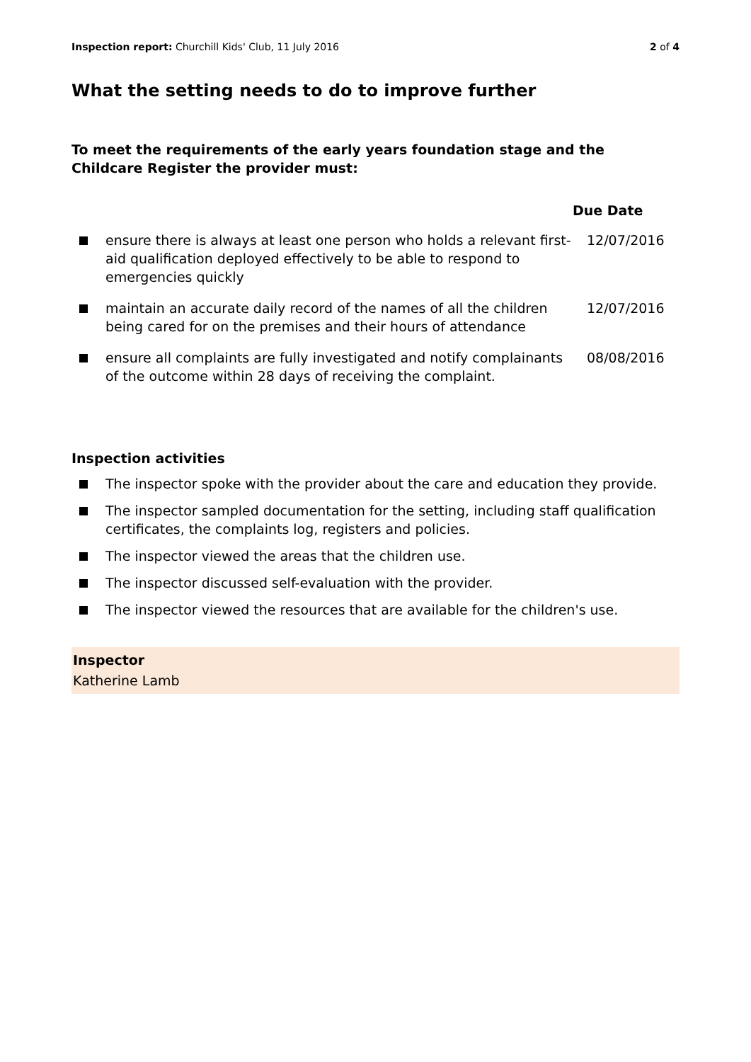Inspection report: Churchill Kids' Club, 11 July 2016
2 of 4
What the setting needs to do to improve further
To meet the requirements of the early years foundation stage and the Childcare Register the provider must:
Due Date
ensure there is always at least one person who holds a relevant first-aid qualification deployed effectively to be able to respond to emergencies quickly
12/07/2016
maintain an accurate daily record of the names of all the children being cared for on the premises and their hours of attendance
12/07/2016
ensure all complaints are fully investigated and notify complainants of the outcome within 28 days of receiving the complaint.
08/08/2016
Inspection activities
The inspector spoke with the provider about the care and education they provide.
The inspector sampled documentation for the setting, including staff qualification certificates, the complaints log, registers and policies.
The inspector viewed the areas that the children use.
The inspector discussed self-evaluation with the provider.
The inspector viewed the resources that are available for the children's use.
Inspector
Katherine Lamb